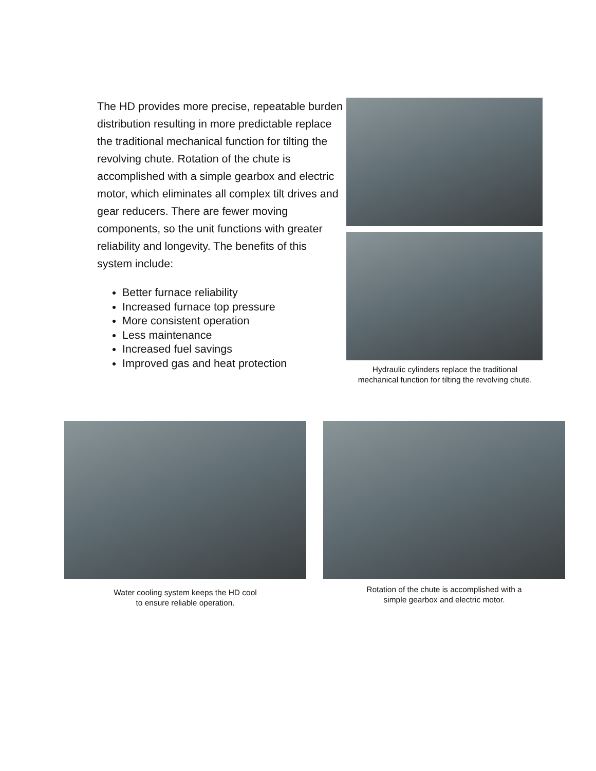The HD provides more precise, repeatable burden distribution resulting in more predictable replace the traditional mechanical function for tilting the revolving chute. Rotation of the chute is accomplished with a simple gearbox and electric motor, which eliminates all complex tilt drives and gear reducers. There are fewer moving components, so the unit functions with greater reliability and longevity. The benefits of this system include:
Better furnace reliability
Increased furnace top pressure
More consistent operation
Less maintenance
Increased fuel savings
Improved gas and heat protection
Hydraulic cylinders replace the traditional
mechanical function for tilting the revolving chute.
Water cooling system keeps the HD cool
to ensure reliable operation.
Rotation of the chute is accomplished with a
simple gearbox and electric motor.